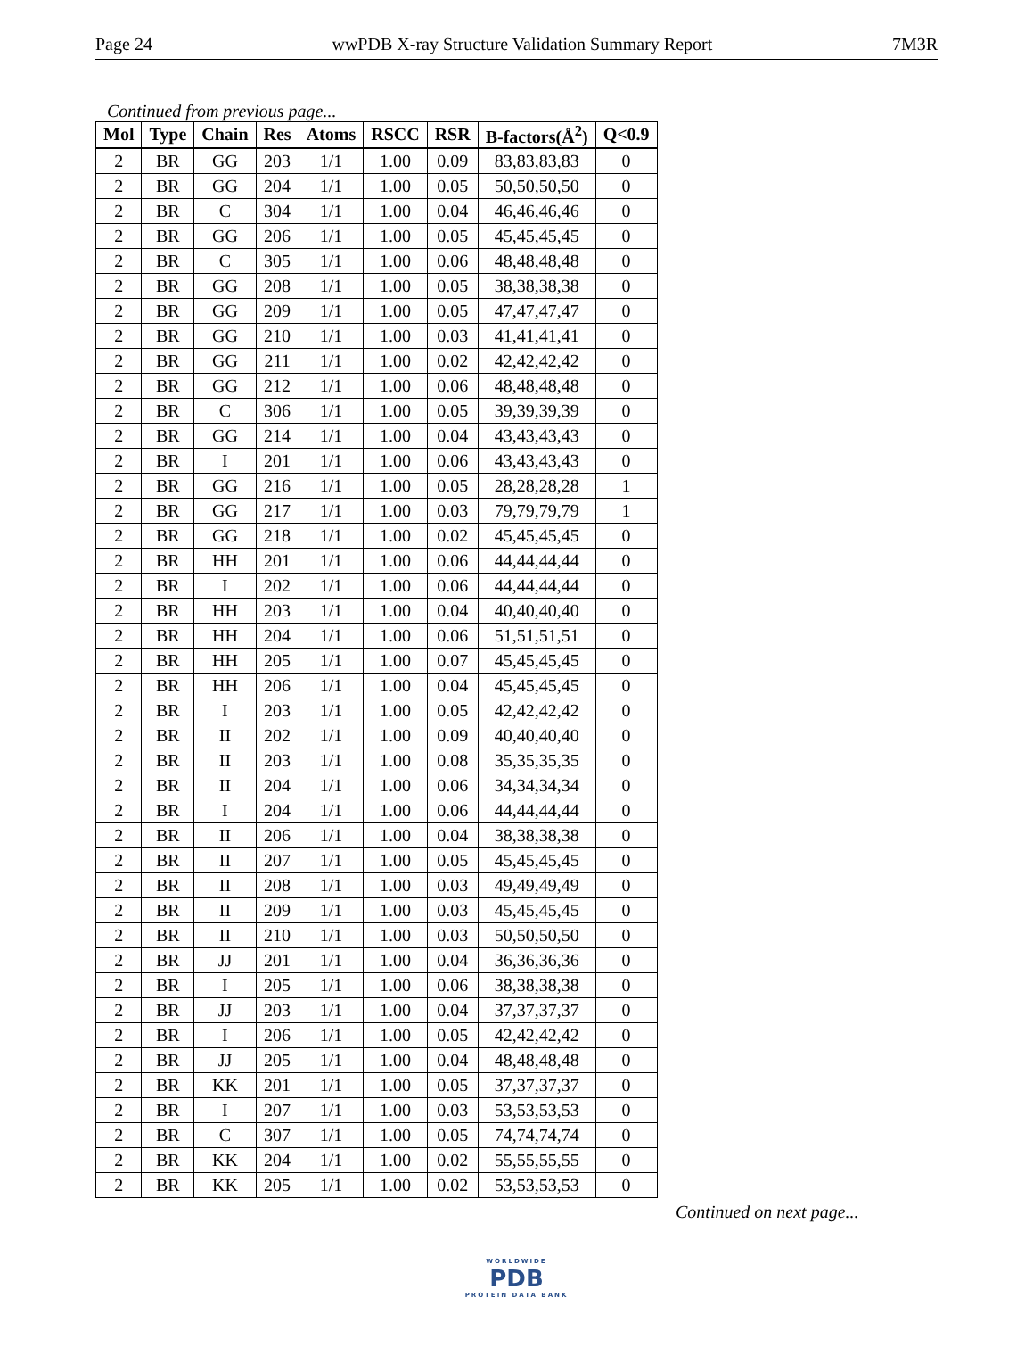Page 24 wwPDB X-ray Structure Validation Summary Report 7M3R
Continued from previous page...
| Mol | Type | Chain | Res | Atoms | RSCC | RSR | B-factors(Å<sup>2</sup>) | Q<0.9 |
| --- | --- | --- | --- | --- | --- | --- | --- | --- |
| 2 | BR | GG | 203 | 1/1 | 1.00 | 0.09 | 83,83,83,83 | 0 |
| 2 | BR | GG | 204 | 1/1 | 1.00 | 0.05 | 50,50,50,50 | 0 |
| 2 | BR | C | 304 | 1/1 | 1.00 | 0.04 | 46,46,46,46 | 0 |
| 2 | BR | GG | 206 | 1/1 | 1.00 | 0.05 | 45,45,45,45 | 0 |
| 2 | BR | C | 305 | 1/1 | 1.00 | 0.06 | 48,48,48,48 | 0 |
| 2 | BR | GG | 208 | 1/1 | 1.00 | 0.05 | 38,38,38,38 | 0 |
| 2 | BR | GG | 209 | 1/1 | 1.00 | 0.05 | 47,47,47,47 | 0 |
| 2 | BR | GG | 210 | 1/1 | 1.00 | 0.03 | 41,41,41,41 | 0 |
| 2 | BR | GG | 211 | 1/1 | 1.00 | 0.02 | 42,42,42,42 | 0 |
| 2 | BR | GG | 212 | 1/1 | 1.00 | 0.06 | 48,48,48,48 | 0 |
| 2 | BR | C | 306 | 1/1 | 1.00 | 0.05 | 39,39,39,39 | 0 |
| 2 | BR | GG | 214 | 1/1 | 1.00 | 0.04 | 43,43,43,43 | 0 |
| 2 | BR | I | 201 | 1/1 | 1.00 | 0.06 | 43,43,43,43 | 0 |
| 2 | BR | GG | 216 | 1/1 | 1.00 | 0.05 | 28,28,28,28 | 1 |
| 2 | BR | GG | 217 | 1/1 | 1.00 | 0.03 | 79,79,79,79 | 1 |
| 2 | BR | GG | 218 | 1/1 | 1.00 | 0.02 | 45,45,45,45 | 0 |
| 2 | BR | HH | 201 | 1/1 | 1.00 | 0.06 | 44,44,44,44 | 0 |
| 2 | BR | I | 202 | 1/1 | 1.00 | 0.06 | 44,44,44,44 | 0 |
| 2 | BR | HH | 203 | 1/1 | 1.00 | 0.04 | 40,40,40,40 | 0 |
| 2 | BR | HH | 204 | 1/1 | 1.00 | 0.06 | 51,51,51,51 | 0 |
| 2 | BR | HH | 205 | 1/1 | 1.00 | 0.07 | 45,45,45,45 | 0 |
| 2 | BR | HH | 206 | 1/1 | 1.00 | 0.04 | 45,45,45,45 | 0 |
| 2 | BR | I | 203 | 1/1 | 1.00 | 0.05 | 42,42,42,42 | 0 |
| 2 | BR | II | 202 | 1/1 | 1.00 | 0.09 | 40,40,40,40 | 0 |
| 2 | BR | II | 203 | 1/1 | 1.00 | 0.08 | 35,35,35,35 | 0 |
| 2 | BR | II | 204 | 1/1 | 1.00 | 0.06 | 34,34,34,34 | 0 |
| 2 | BR | I | 204 | 1/1 | 1.00 | 0.06 | 44,44,44,44 | 0 |
| 2 | BR | II | 206 | 1/1 | 1.00 | 0.04 | 38,38,38,38 | 0 |
| 2 | BR | II | 207 | 1/1 | 1.00 | 0.05 | 45,45,45,45 | 0 |
| 2 | BR | II | 208 | 1/1 | 1.00 | 0.03 | 49,49,49,49 | 0 |
| 2 | BR | II | 209 | 1/1 | 1.00 | 0.03 | 45,45,45,45 | 0 |
| 2 | BR | II | 210 | 1/1 | 1.00 | 0.03 | 50,50,50,50 | 0 |
| 2 | BR | JJ | 201 | 1/1 | 1.00 | 0.04 | 36,36,36,36 | 0 |
| 2 | BR | I | 205 | 1/1 | 1.00 | 0.06 | 38,38,38,38 | 0 |
| 2 | BR | JJ | 203 | 1/1 | 1.00 | 0.04 | 37,37,37,37 | 0 |
| 2 | BR | I | 206 | 1/1 | 1.00 | 0.05 | 42,42,42,42 | 0 |
| 2 | BR | JJ | 205 | 1/1 | 1.00 | 0.04 | 48,48,48,48 | 0 |
| 2 | BR | KK | 201 | 1/1 | 1.00 | 0.05 | 37,37,37,37 | 0 |
| 2 | BR | I | 207 | 1/1 | 1.00 | 0.03 | 53,53,53,53 | 0 |
| 2 | BR | C | 307 | 1/1 | 1.00 | 0.05 | 74,74,74,74 | 0 |
| 2 | BR | KK | 204 | 1/1 | 1.00 | 0.02 | 55,55,55,55 | 0 |
| 2 | BR | KK | 205 | 1/1 | 1.00 | 0.02 | 53,53,53,53 | 0 |
Continued on next page...
WORLDWIDE
PDB
PROTEIN DATA BANK